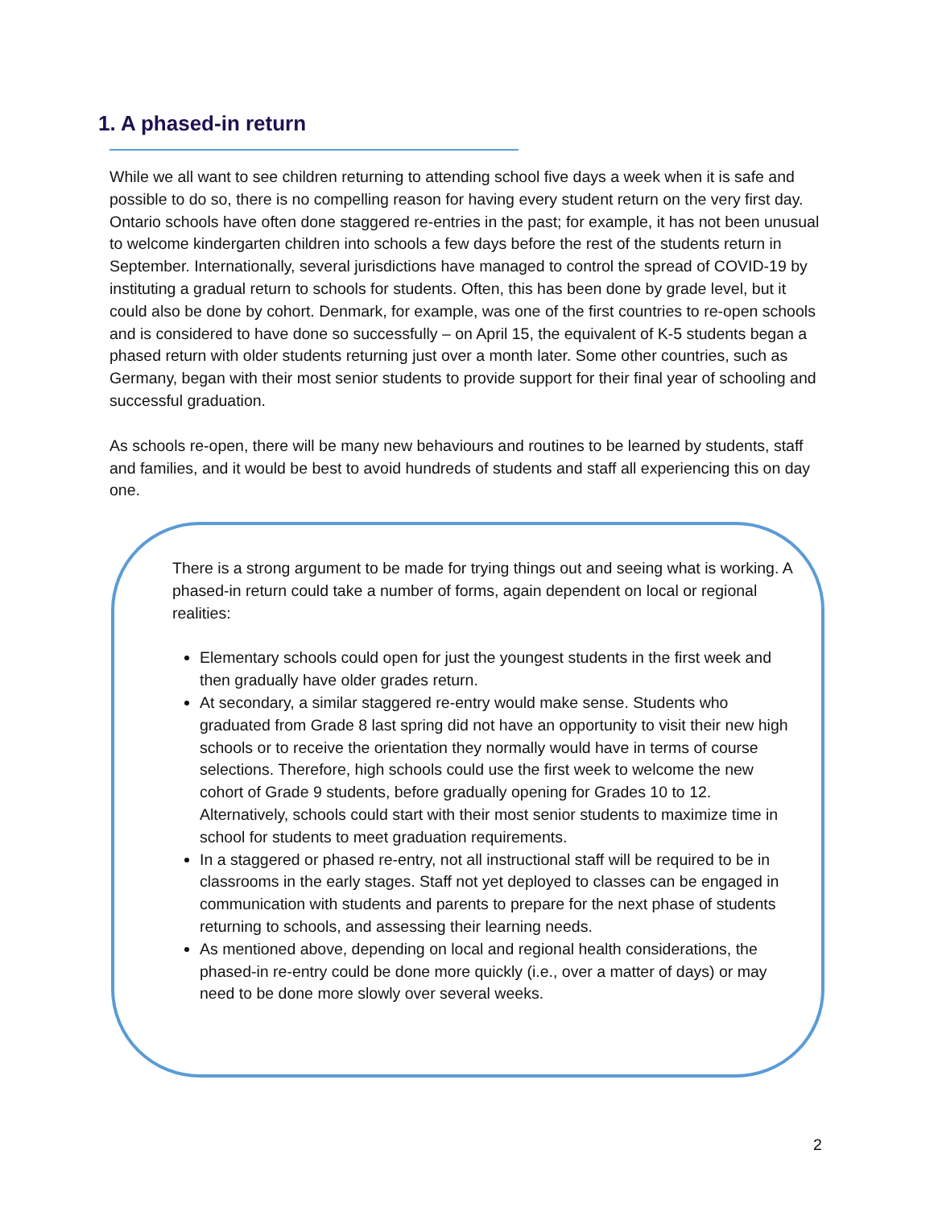1. A phased-in return
While we all want to see children returning to attending school five days a week when it is safe and possible to do so, there is no compelling reason for having every student return on the very first day. Ontario schools have often done staggered re-entries in the past; for example, it has not been unusual to welcome kindergarten children into schools a few days before the rest of the students return in September. Internationally, several jurisdictions have managed to control the spread of COVID-19 by instituting a gradual return to schools for students. Often, this has been done by grade level, but it could also be done by cohort. Denmark, for example, was one of the first countries to re-open schools and is considered to have done so successfully – on April 15, the equivalent of K-5 students began a phased return with older students returning just over a month later. Some other countries, such as Germany, began with their most senior students to provide support for their final year of schooling and successful graduation.
As schools re-open, there will be many new behaviours and routines to be learned by students, staff and families, and it would be best to avoid hundreds of students and staff all experiencing this on day one.
There is a strong argument to be made for trying things out and seeing what is working. A phased-in return could take a number of forms, again dependent on local or regional realities:
Elementary schools could open for just the youngest students in the first week and then gradually have older grades return.
At secondary, a similar staggered re-entry would make sense. Students who graduated from Grade 8 last spring did not have an opportunity to visit their new high schools or to receive the orientation they normally would have in terms of course selections. Therefore, high schools could use the first week to welcome the new cohort of Grade 9 students, before gradually opening for Grades 10 to 12. Alternatively, schools could start with their most senior students to maximize time in school for students to meet graduation requirements.
In a staggered or phased re-entry, not all instructional staff will be required to be in classrooms in the early stages. Staff not yet deployed to classes can be engaged in communication with students and parents to prepare for the next phase of students returning to schools, and assessing their learning needs.
As mentioned above, depending on local and regional health considerations, the phased-in re-entry could be done more quickly (i.e., over a matter of days) or may need to be done more slowly over several weeks.
2